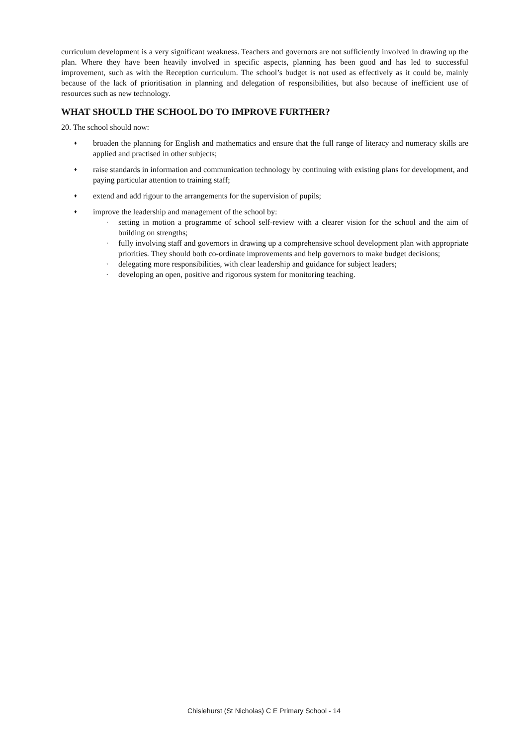curriculum development is a very significant weakness. Teachers and governors are not sufficiently involved in drawing up the plan. Where they have been heavily involved in specific aspects, planning has been good and has led to successful improvement, such as with the Reception curriculum. The school’s budget is not used as effectively as it could be, mainly because of the lack of prioritisation in planning and delegation of responsibilities, but also because of inefficient use of resources such as new technology.
WHAT SHOULD THE SCHOOL DO TO IMPROVE FURTHER?
20. The school should now:
♦
broaden the planning for English and mathematics and ensure that the full range of literacy and numeracy skills are applied and practised in other subjects;
♦
raise standards in information and communication technology by continuing with existing plans for development, and paying particular attention to training staff;
♦
extend and add rigour to the arrangements for the supervision of pupils;
♦
improve the leadership and management of the school by:
· setting in motion a programme of school self-review with a clearer vision for the school and the aim of building on strengths;
· fully involving staff and governors in drawing up a comprehensive school development plan with appropriate priorities. They should both co-ordinate improvements and help governors to make budget decisions;
· delegating more responsibilities, with clear leadership and guidance for subject leaders;
· developing an open, positive and rigorous system for monitoring teaching.
Chislehurst (St Nicholas) C E Primary School - 14